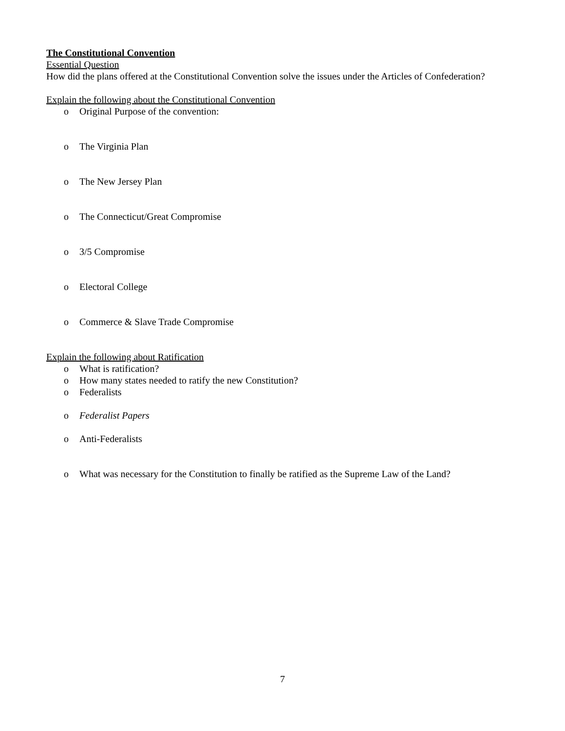The Constitutional Convention
Essential Question
How did the plans offered at the Constitutional Convention solve the issues under the Articles of Confederation?
Explain the following about the Constitutional Convention
o Original Purpose of the convention:
o The Virginia Plan
o The New Jersey Plan
o The Connecticut/Great Compromise
o 3/5 Compromise
o Electoral College
o Commerce & Slave Trade Compromise
Explain the following about Ratification
o What is ratification?
o How many states needed to ratify the new Constitution?
o Federalists
o Federalist Papers
o Anti-Federalists
o What was necessary for the Constitution to finally be ratified as the Supreme Law of the Land?
7